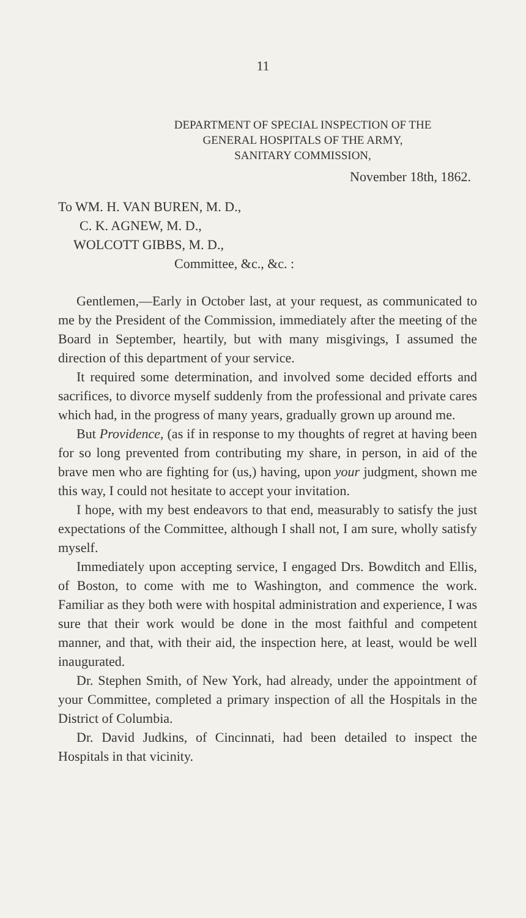11
DEPARTMENT OF SPECIAL INSPECTION OF THE
GENERAL HOSPITALS OF THE ARMY,
SANITARY COMMISSION,
November 18th, 1862.
To WM. H. VAN BUREN, M. D.,
C. K. AGNEW, M. D.,
WOLCOTT GIBBS, M. D.,
Committee, &c., &c. :
Gentlemen,—Early in October last, at your request, as communicated to me by the President of the Commission, immediately after the meeting of the Board in September, heartily, but with many misgivings, I assumed the direction of this department of your service.
It required some determination, and involved some decided efforts and sacrifices, to divorce myself suddenly from the professional and private cares which had, in the progress of many years, gradually grown up around me.
But Providence, (as if in response to my thoughts of regret at having been for so long prevented from contributing my share, in person, in aid of the brave men who are fighting for (us,) having, upon your judgment, shown me this way, I could not hesitate to accept your invitation.
I hope, with my best endeavors to that end, measurably to satisfy the just expectations of the Committee, although I shall not, I am sure, wholly satisfy myself.
Immediately upon accepting service, I engaged Drs. Bowditch and Ellis, of Boston, to come with me to Washington, and commence the work. Familiar as they both were with hospital administration and experience, I was sure that their work would be done in the most faithful and competent manner, and that, with their aid, the inspection here, at least, would be well inaugurated.
Dr. Stephen Smith, of New York, had already, under the appointment of your Committee, completed a primary inspection of all the Hospitals in the District of Columbia.
Dr. David Judkins, of Cincinnati, had been detailed to inspect the Hospitals in that vicinity.